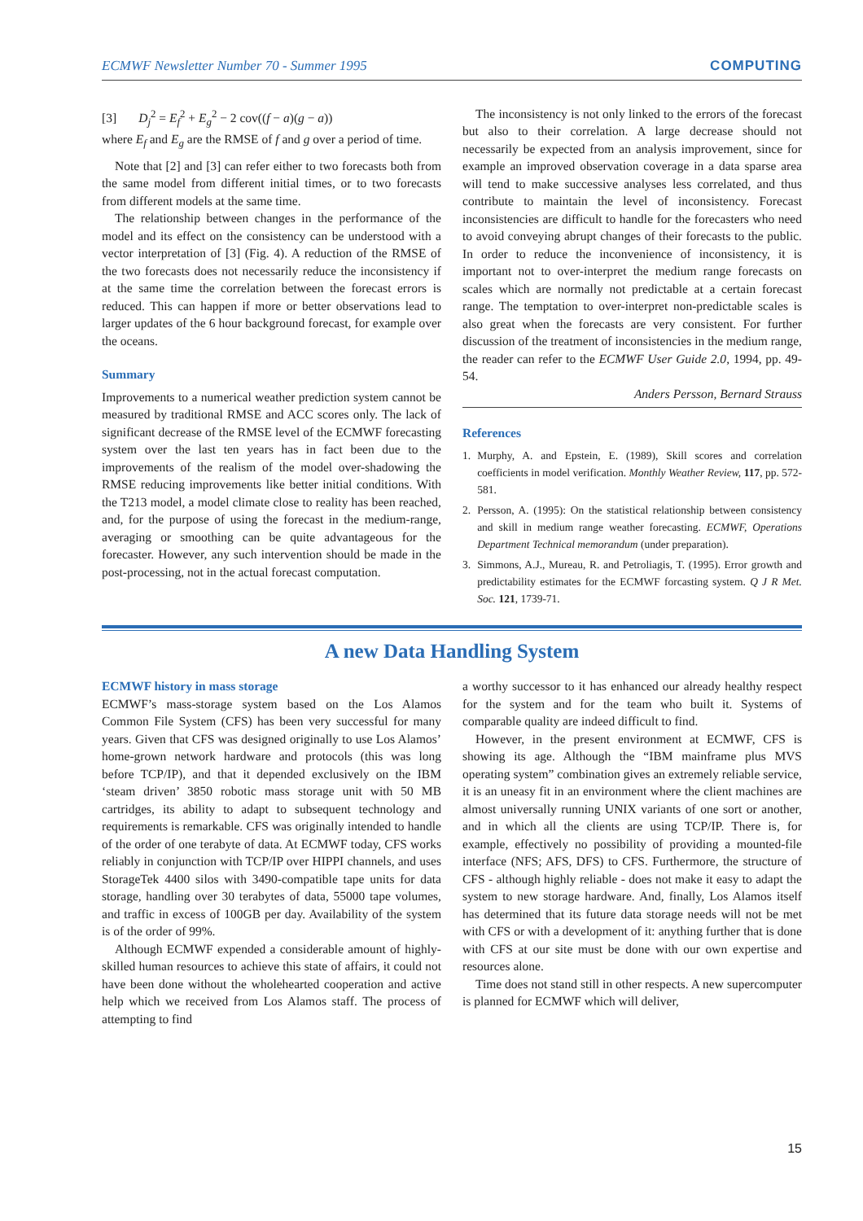ECMWF Newsletter Number 70 - Summer 1995 COMPUTING
[3] D<sub>j</sub><sup>2</sup> = E<sub>f</sub><sup>2</sup> + E<sub>g</sub><sup>2</sup> − 2 cov((f − a)(g − a))
where E<sub>f</sub> and E<sub>g</sub> are the RMSE of f and g over a period of time.
Note that [2] and [3] can refer either to two forecasts both from the same model from different initial times, or to two forecasts from different models at the same time.
The relationship between changes in the performance of the model and its effect on the consistency can be understood with a vector interpretation of [3] (Fig. 4). A reduction of the RMSE of the two forecasts does not necessarily reduce the inconsistency if at the same time the correlation between the forecast errors is reduced. This can happen if more or better observations lead to larger updates of the 6 hour background forecast, for example over the oceans.
Summary
Improvements to a numerical weather prediction system cannot be measured by traditional RMSE and ACC scores only. The lack of significant decrease of the RMSE level of the ECMWF forecasting system over the last ten years has in fact been due to the improvements of the realism of the model over-shadowing the RMSE reducing improvements like better initial conditions. With the T213 model, a model climate close to reality has been reached, and, for the purpose of using the forecast in the medium-range, averaging or smoothing can be quite advantageous for the forecaster. However, any such intervention should be made in the post-processing, not in the actual forecast computation.
The inconsistency is not only linked to the errors of the forecast but also to their correlation. A large decrease should not necessarily be expected from an analysis improvement, since for example an improved observation coverage in a data sparse area will tend to make successive analyses less correlated, and thus contribute to maintain the level of inconsistency. Forecast inconsistencies are difficult to handle for the forecasters who need to avoid conveying abrupt changes of their forecasts to the public. In order to reduce the inconvenience of inconsistency, it is important not to over-interpret the medium range forecasts on scales which are normally not predictable at a certain forecast range. The temptation to over-interpret non-predictable scales is also great when the forecasts are very consistent. For further discussion of the treatment of inconsistencies in the medium range, the reader can refer to the ECMWF User Guide 2.0, 1994, pp. 49-54.
Anders Persson, Bernard Strauss
References
1. Murphy, A. and Epstein, E. (1989), Skill scores and correlation coefficients in model verification. Monthly Weather Review, 117, pp. 572-581.
2. Persson, A. (1995): On the statistical relationship between consistency and skill in medium range weather forecasting. ECMWF, Operations Department Technical memorandum (under preparation).
3. Simmons, A.J., Mureau, R. and Petroliagis, T. (1995). Error growth and predictability estimates for the ECMWF forcasting system. Q J R Met. Soc. 121, 1739-71.
A new Data Handling System
ECMWF history in mass storage
ECMWF’s mass-storage system based on the Los Alamos Common File System (CFS) has been very successful for many years. Given that CFS was designed originally to use Los Alamos’ home-grown network hardware and protocols (this was long before TCP/IP), and that it depended exclusively on the IBM ‘steam driven’ 3850 robotic mass storage unit with 50 MB cartridges, its ability to adapt to subsequent technology and requirements is remarkable. CFS was originally intended to handle of the order of one terabyte of data. At ECMWF today, CFS works reliably in conjunction with TCP/IP over HIPPI channels, and uses StorageTek 4400 silos with 3490-compatible tape units for data storage, handling over 30 terabytes of data, 55000 tape volumes, and traffic in excess of 100GB per day. Availability of the system is of the order of 99%.
Although ECMWF expended a considerable amount of highly-skilled human resources to achieve this state of affairs, it could not have been done without the wholehearted cooperation and active help which we received from Los Alamos staff. The process of attempting to find
a worthy successor to it has enhanced our already healthy respect for the system and for the team who built it. Systems of comparable quality are indeed difficult to find.
However, in the present environment at ECMWF, CFS is showing its age. Although the “IBM mainframe plus MVS operating system” combination gives an extremely reliable service, it is an uneasy fit in an environment where the client machines are almost universally running UNIX variants of one sort or another, and in which all the clients are using TCP/IP. There is, for example, effectively no possibility of providing a mounted-file interface (NFS; AFS, DFS) to CFS. Furthermore, the structure of CFS - although highly reliable - does not make it easy to adapt the system to new storage hardware. And, finally, Los Alamos itself has determined that its future data storage needs will not be met with CFS or with a development of it: anything further that is done with CFS at our site must be done with our own expertise and resources alone.
Time does not stand still in other respects. A new supercomputer is planned for ECMWF which will deliver,
15